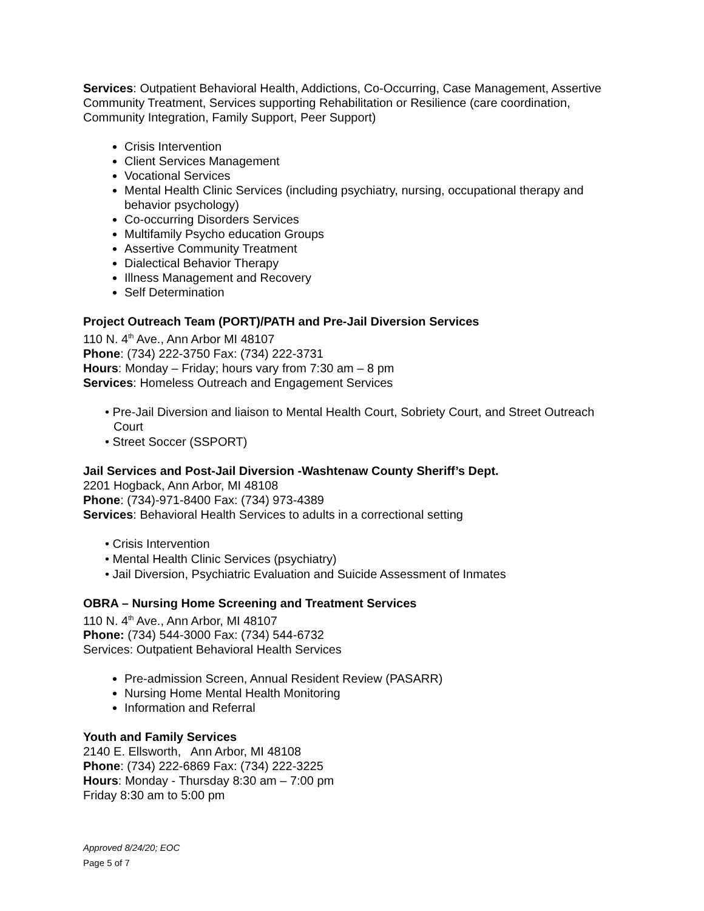Services: Outpatient Behavioral Health, Addictions, Co-Occurring, Case Management, Assertive Community Treatment, Services supporting Rehabilitation or Resilience (care coordination, Community Integration, Family Support, Peer Support)
Crisis Intervention
Client Services Management
Vocational Services
Mental Health Clinic Services (including psychiatry, nursing, occupational therapy and behavior psychology)
Co-occurring Disorders Services
Multifamily Psycho education Groups
Assertive Community Treatment
Dialectical Behavior Therapy
Illness Management and Recovery
Self Determination
Project Outreach Team (PORT)/PATH and Pre-Jail Diversion Services
110 N. 4<sup>th</sup> Ave., Ann Arbor MI 48107
Phone: (734) 222-3750 Fax: (734) 222-3731
Hours: Monday – Friday; hours vary from 7:30 am – 8 pm
Services: Homeless Outreach and Engagement Services
• Pre-Jail Diversion and liaison to Mental Health Court, Sobriety Court, and Street Outreach Court
• Street Soccer (SSPORT)
Jail Services and Post-Jail Diversion -Washtenaw County Sheriff’s Dept.
2201 Hogback, Ann Arbor, MI 48108
Phone: (734)-971-8400 Fax: (734) 973-4389
Services: Behavioral Health Services to adults in a correctional setting
• Crisis Intervention
• Mental Health Clinic Services (psychiatry)
• Jail Diversion, Psychiatric Evaluation and Suicide Assessment of Inmates
OBRA – Nursing Home Screening and Treatment Services
110 N. 4<sup>th</sup> Ave., Ann Arbor, MI 48107
Phone: (734) 544-3000 Fax: (734) 544-6732
Services: Outpatient Behavioral Health Services
Pre-admission Screen, Annual Resident Review (PASARR)
Nursing Home Mental Health Monitoring
Information and Referral
Youth and Family Services
2140 E. Ellsworth, Ann Arbor, MI 48108
Phone: (734) 222-6869 Fax: (734) 222-3225
Hours: Monday - Thursday 8:30 am – 7:00 pm
Friday 8:30 am to 5:00 pm
Approved 8/24/20; EOC
Page 5 of 7